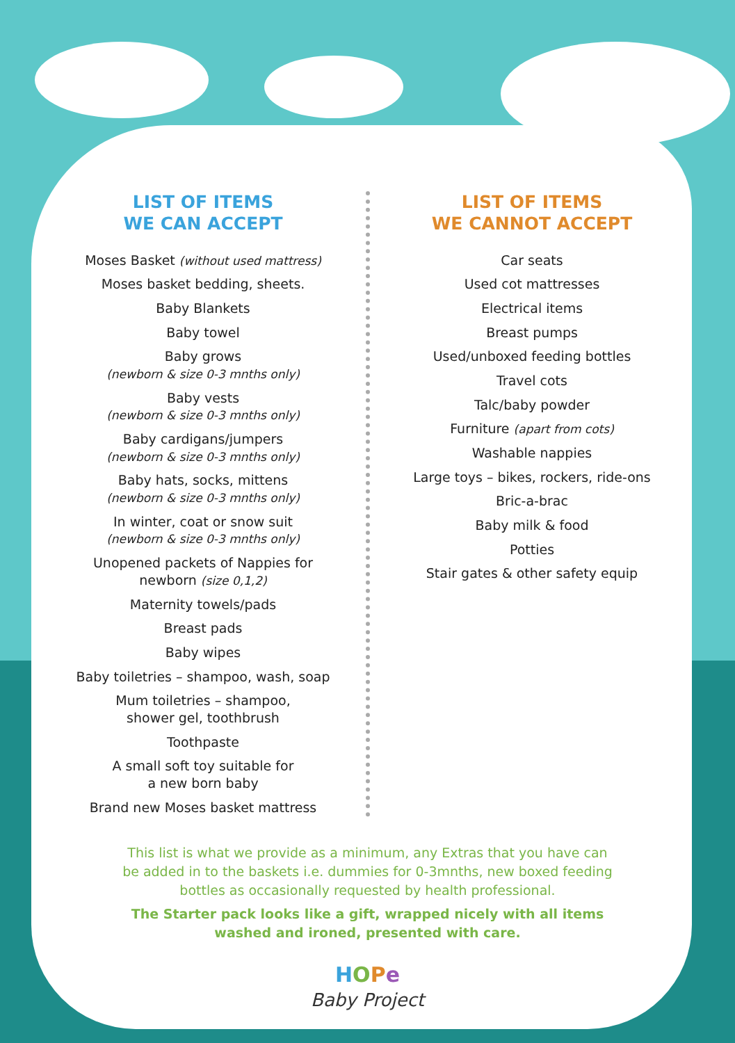LIST OF ITEMS
WE CAN ACCEPT
Moses Basket (without used mattress)
Moses basket bedding, sheets.
Baby Blankets
Baby towel
Baby grows
(newborn & size 0-3 mnths only)
Baby vests
(newborn & size 0-3 mnths only)
Baby cardigans/jumpers
(newborn & size 0-3 mnths only)
Baby hats, socks, mittens
(newborn & size 0-3 mnths only)
In winter, coat or snow suit
(newborn & size 0-3 mnths only)
Unopened packets of Nappies for
newborn (size 0,1,2)
Maternity towels/pads
Breast pads
Baby wipes
Baby toiletries – shampoo, wash, soap
Mum toiletries – shampoo,
shower gel, toothbrush
Toothpaste
A small soft toy suitable for
a new born baby
Brand new Moses basket mattress
LIST OF ITEMS
WE CANNOT ACCEPT
Car seats
Used cot mattresses
Electrical items
Breast pumps
Used/unboxed feeding bottles
Travel cots
Talc/baby powder
Furniture (apart from cots)
Washable nappies
Large toys – bikes, rockers, ride-ons
Bric-a-brac
Baby milk & food
Potties
Stair gates & other safety equip
This list is what we provide as a minimum, any Extras that you have can be added in to the baskets i.e. dummies for 0-3mnths, new boxed feeding bottles as occasionally requested by health professional.
The Starter pack looks like a gift, wrapped nicely with all items washed and ironed, presented with care.
HOPe
Baby Project